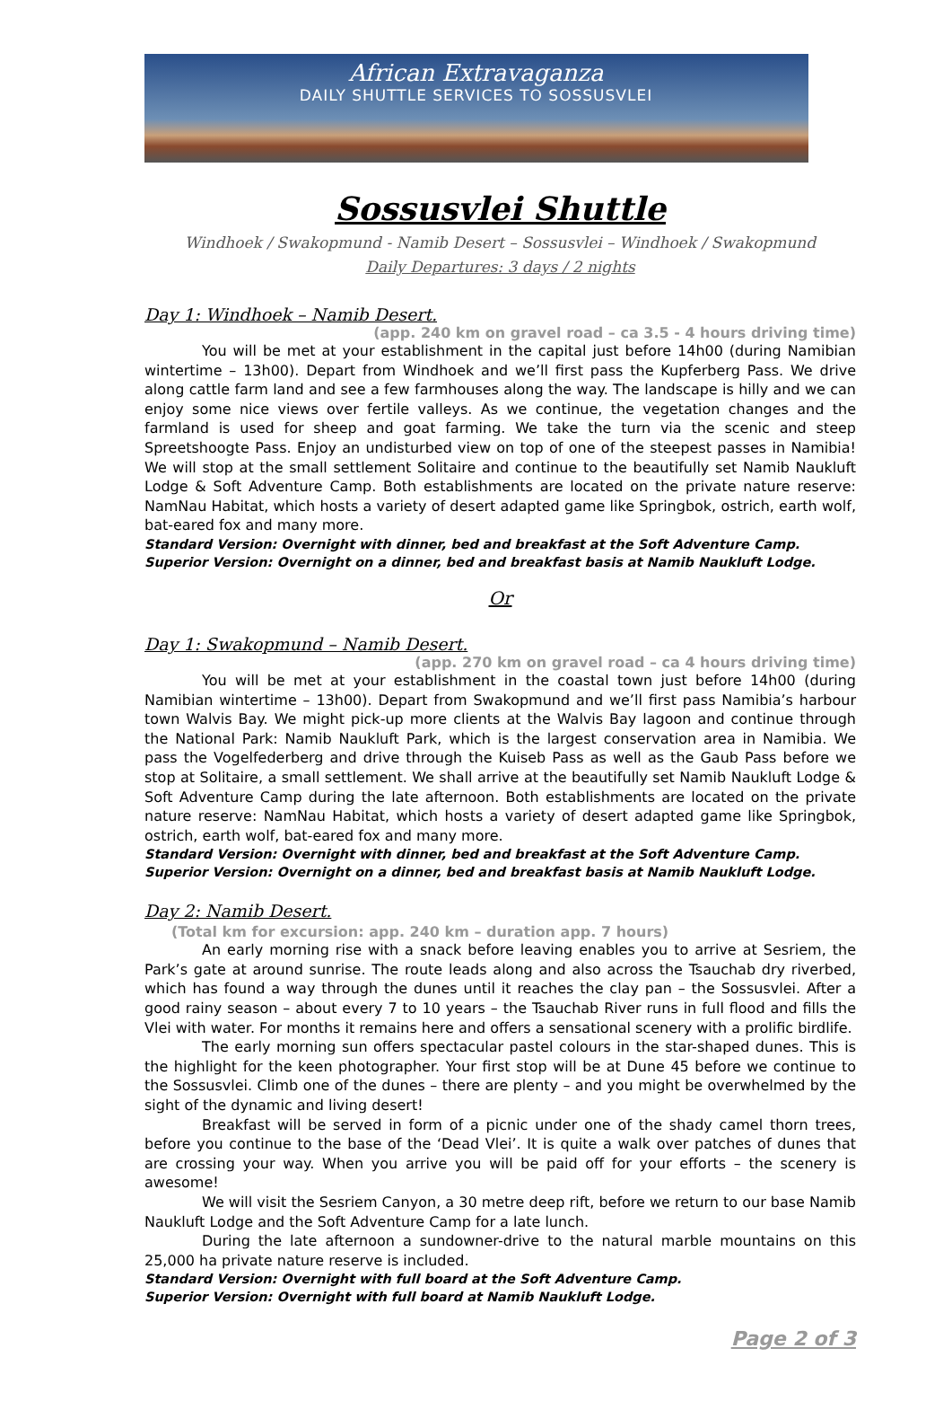African Extravaganza
DAILY SHUTTLE SERVICES TO SOSSUSVLEI
Sossusvlei Shuttle
Windhoek / Swakopmund - Namib Desert – Sossusvlei – Windhoek / Swakopmund
Daily Departures: 3 days / 2 nights
Day 1: Windhoek – Namib Desert.
(app. 240 km on gravel road – ca 3.5 - 4 hours driving time)
You will be met at your establishment in the capital just before 14h00 (during Namibian wintertime – 13h00). Depart from Windhoek and we’ll first pass the Kupferberg Pass. We drive along cattle farm land and see a few farmhouses along the way. The landscape is hilly and we can enjoy some nice views over fertile valleys. As we continue, the vegetation changes and the farmland is used for sheep and goat farming. We take the turn via the scenic and steep Spreetshoogte Pass. Enjoy an undisturbed view on top of one of the steepest passes in Namibia! We will stop at the small settlement Solitaire and continue to the beautifully set Namib Naukluft Lodge & Soft Adventure Camp. Both establishments are located on the private nature reserve: NamNau Habitat, which hosts a variety of desert adapted game like Springbok, ostrich, earth wolf, bat-eared fox and many more.
Standard Version: Overnight with dinner, bed and breakfast at the Soft Adventure Camp.
Superior Version: Overnight on a dinner, bed and breakfast basis at Namib Naukluft Lodge.
Or
Day 1: Swakopmund – Namib Desert.
(app. 270 km on gravel road – ca 4 hours driving time)
You will be met at your establishment in the coastal town just before 14h00 (during Namibian wintertime – 13h00). Depart from Swakopmund and we’ll first pass Namibia’s harbour town Walvis Bay. We might pick-up more clients at the Walvis Bay lagoon and continue through the National Park: Namib Naukluft Park, which is the largest conservation area in Namibia. We pass the Vogelfederberg and drive through the Kuiseb Pass as well as the Gaub Pass before we stop at Solitaire, a small settlement. We shall arrive at the beautifully set Namib Naukluft Lodge & Soft Adventure Camp during the late afternoon. Both establishments are located on the private nature reserve: NamNau Habitat, which hosts a variety of desert adapted game like Springbok, ostrich, earth wolf, bat-eared fox and many more.
Standard Version: Overnight with dinner, bed and breakfast at the Soft Adventure Camp.
Superior Version: Overnight on a dinner, bed and breakfast basis at Namib Naukluft Lodge.
Day 2: Namib Desert. (Total km for excursion: app. 240 km – duration app. 7 hours)
An early morning rise with a snack before leaving enables you to arrive at Sesriem, the Park’s gate at around sunrise. The route leads along and also across the Tsauchab dry riverbed, which has found a way through the dunes until it reaches the clay pan – the Sossusvlei. After a good rainy season – about every 7 to 10 years – the Tsauchab River runs in full flood and fills the Vlei with water. For months it remains here and offers a sensational scenery with a prolific birdlife.
The early morning sun offers spectacular pastel colours in the star-shaped dunes. This is the highlight for the keen photographer. Your first stop will be at Dune 45 before we continue to the Sossusvlei. Climb one of the dunes – there are plenty – and you might be overwhelmed by the sight of the dynamic and living desert!
Breakfast will be served in form of a picnic under one of the shady camel thorn trees, before you continue to the base of the ‘Dead Vlei’. It is quite a walk over patches of dunes that are crossing your way. When you arrive you will be paid off for your efforts – the scenery is awesome!
We will visit the Sesriem Canyon, a 30 metre deep rift, before we return to our base Namib Naukluft Lodge and the Soft Adventure Camp for a late lunch.
During the late afternoon a sundowner-drive to the natural marble mountains on this 25,000 ha private nature reserve is included.
Standard Version: Overnight with full board at the Soft Adventure Camp.
Superior Version: Overnight with full board at Namib Naukluft Lodge.
Page 2 of 3